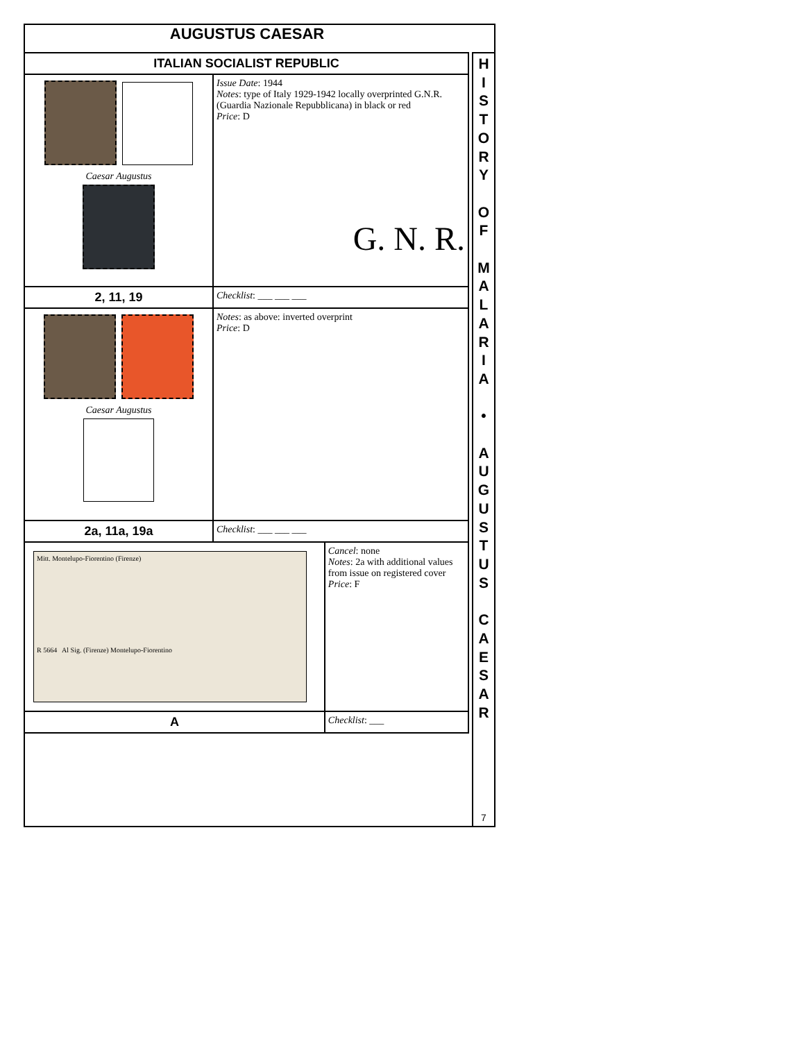AUGUSTUS CAESAR
| ITALIAN SOCIALIST REPUBLIC | | |
| Caesar Augustus | Issue Date : 1944 Notes : type of Italy 1929-1942 locally overprinted G.N.R. (Guardia Nazionale Repubblicana) in black or red Price : D G. N. R. | |
| 2, 11, 19 | Checklist : ___ ___ ___ | |
| Caesar Augustus | Notes : as above: inverted overprint Price : D | |
| 2a, 11a, 19a | Checklist : ___ ___ ___ | |
| Mitt. Montelupo-Fiorentino (Firenze) R 5664 Al Sig. (Firenze) Montelupo-Fiorentino | | Cancel : none Notes : 2a with additional values from issue on registered cover Price : F |
| A | | Checklist : ___ |
H
I
S
T
O
R
Y
O
F
M
A
L
A
R
I
A
•
A
U
G
U
S
T
U
S
C
A
E
S
A
R
7